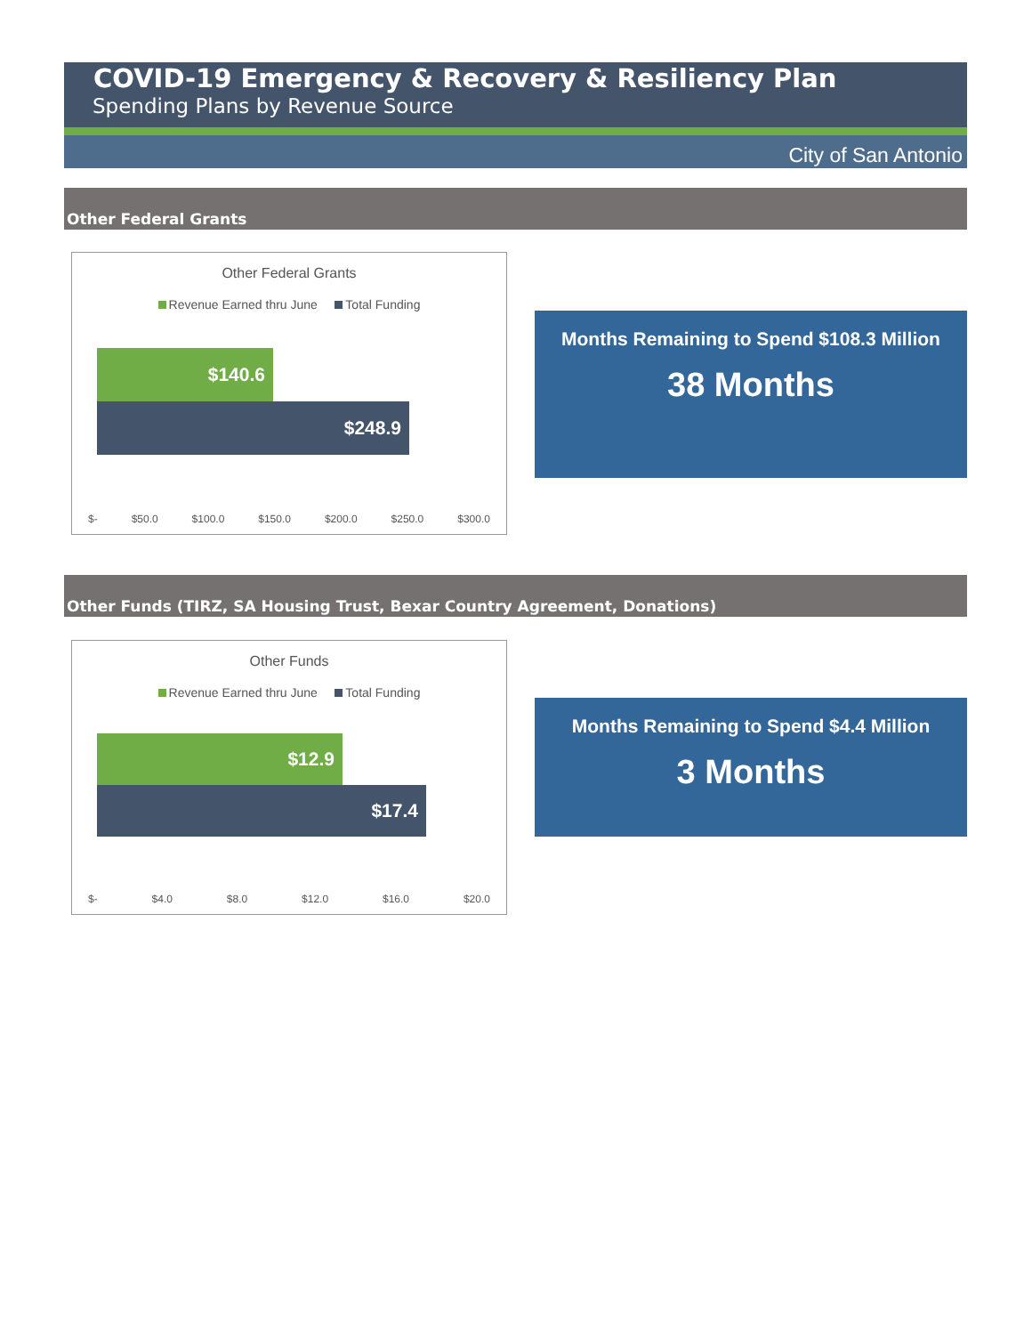COVID-19 Emergency & Recovery & Resiliency Plan
Spending Plans by Revenue Source
City of San Antonio
Other Federal Grants
Other Federal Grants
Revenue Earned thru June Total Funding
$140.6
$248.9
$- $50.0 $100.0 $150.0 $200.0 $250.0 $300.0
Months Remaining to Spend $108.3 Million
38 Months
Other Funds (TIRZ, SA Housing Trust, Bexar Country Agreement, Donations)
Other Funds
Revenue Earned thru June Total Funding
$12.9
$17.4
$- $4.0 $8.0 $12.0 $16.0 $20.0
Months Remaining to Spend $4.4 Million
3 Months